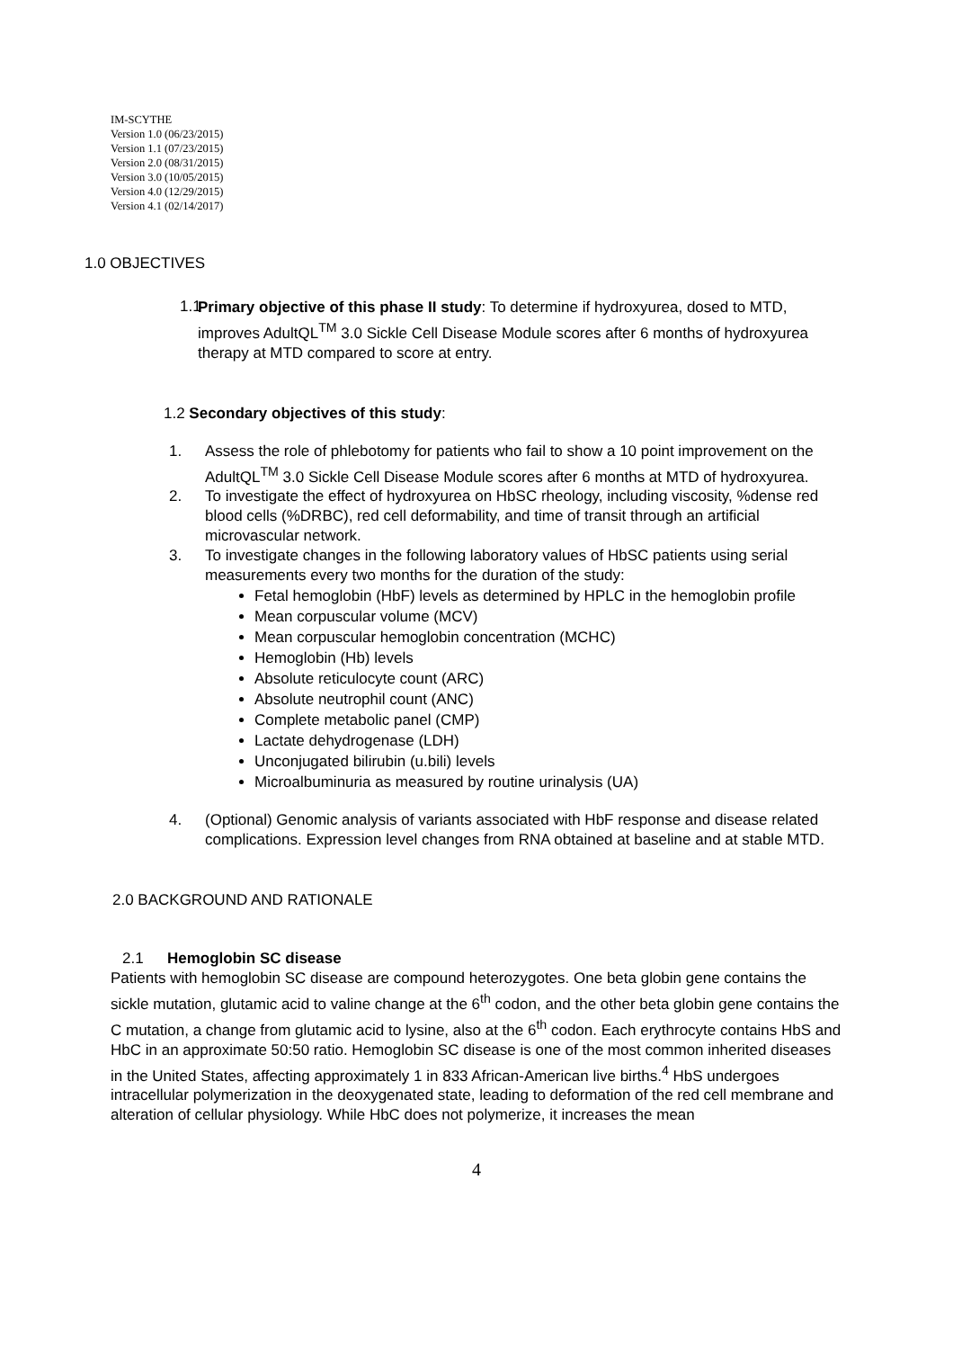IM-SCYTHE
Version 1.0 (06/23/2015)
Version 1.1 (07/23/2015)
Version 2.0 (08/31/2015)
Version 3.0 (10/05/2015)
Version 4.0 (12/29/2015)
Version 4.1 (02/14/2017)
1.0 OBJECTIVES
1.1
Primary objective of this phase II study: To determine if hydroxyurea, dosed to MTD, improves AdultQL<sup>TM</sup> 3.0 Sickle Cell Disease Module scores after 6 months of hydroxyurea therapy at MTD compared to score at entry.
1.2 Secondary objectives of this study:
1. Assess the role of phlebotomy for patients who fail to show a 10 point improvement on the AdultQL<sup>TM</sup> 3.0 Sickle Cell Disease Module scores after 6 months at MTD of hydroxyurea.
2. To investigate the effect of hydroxyurea on HbSC rheology, including viscosity, %dense red blood cells (%DRBC), red cell deformability, and time of transit through an artificial microvascular network.
3. To investigate changes in the following laboratory values of HbSC patients using serial measurements every two months for the duration of the study:
Fetal hemoglobin (HbF) levels as determined by HPLC in the hemoglobin profile
Mean corpuscular volume (MCV)
Mean corpuscular hemoglobin concentration (MCHC)
Hemoglobin (Hb) levels
Absolute reticulocyte count (ARC)
Absolute neutrophil count (ANC)
Complete metabolic panel (CMP)
Lactate dehydrogenase (LDH)
Unconjugated bilirubin (u.bili) levels
Microalbuminuria as measured by routine urinalysis (UA)
4. (Optional) Genomic analysis of variants associated with HbF response and disease related complications. Expression level changes from RNA obtained at baseline and at stable MTD.
2.0 BACKGROUND AND RATIONALE
2.1 Hemoglobin SC disease
Patients with hemoglobin SC disease are compound heterozygotes. One beta globin gene contains the sickle mutation, glutamic acid to valine change at the 6<sup>th</sup> codon, and the other beta globin gene contains the C mutation, a change from glutamic acid to lysine, also at the 6<sup>th</sup> codon. Each erythrocyte contains HbS and HbC in an approximate 50:50 ratio. Hemoglobin SC disease is one of the most common inherited diseases in the United States, affecting approximately 1 in 833 African-American live births.<sup>4</sup> HbS undergoes intracellular polymerization in the deoxygenated state, leading to deformation of the red cell membrane and alteration of cellular physiology. While HbC does not polymerize, it increases the mean
4